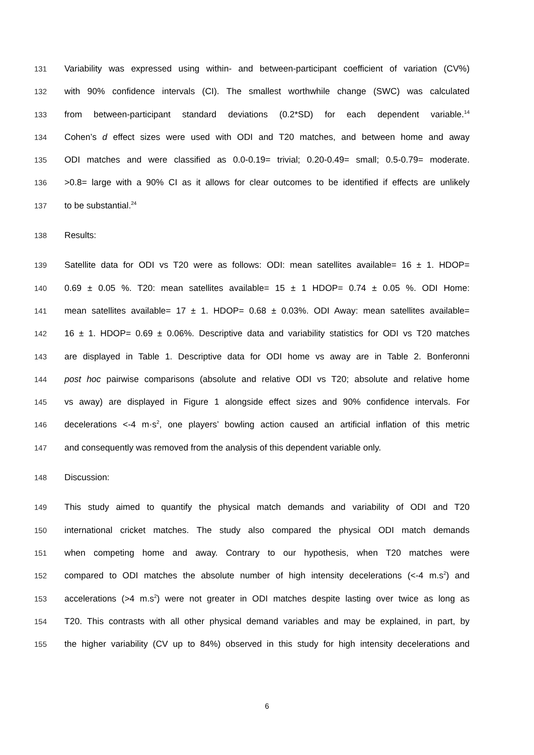131
Variability was expressed using within- and between-participant coefficient of variation (CV%)
132
with 90% confidence intervals (CI). The smallest worthwhile change (SWC) was calculated
133
from between-participant standard deviations (0.2*SD) for each dependent variable.<sup>14</sup>
134
Cohen’s d effect sizes were used with ODI and T20 matches, and between home and away
135
ODI matches and were classified as 0.0-0.19= trivial; 0.20-0.49= small; 0.5-0.79= moderate.
136
>0.8= large with a 90% CI as it allows for clear outcomes to be identified if effects are unlikely
137
to be substantial.<sup>24</sup>
138
Results:
139
Satellite data for ODI vs T20 were as follows: ODI: mean satellites available= 16 ± 1. HDOP=
140
0.69 ± 0.05 %. T20: mean satellites available= 15 ± 1 HDOP= 0.74 ± 0.05 %. ODI Home:
141
mean satellites available= 17 ± 1. HDOP= 0.68 ± 0.03%. ODI Away: mean satellites available=
142
16 ± 1. HDOP= 0.69 ± 0.06%. Descriptive data and variability statistics for ODI vs T20 matches
143
are displayed in Table 1. Descriptive data for ODI home vs away are in Table 2. Bonferonni
144
post hoc pairwise comparisons (absolute and relative ODI vs T20; absolute and relative home
145
vs away) are displayed in Figure 1 alongside effect sizes and 90% confidence intervals. For
146
decelerations <-4 m·s<sup>2</sup>, one players’ bowling action caused an artificial inflation of this metric
147
and consequently was removed from the analysis of this dependent variable only.
148
Discussion:
149
This study aimed to quantify the physical match demands and variability of ODI and T20
150
international cricket matches. The study also compared the physical ODI match demands
151
when competing home and away. Contrary to our hypothesis, when T20 matches were
152
compared to ODI matches the absolute number of high intensity decelerations (<-4 m.s<sup>2</sup>) and
153
accelerations (>4 m.s<sup>2</sup>) were not greater in ODI matches despite lasting over twice as long as
154
T20. This contrasts with all other physical demand variables and may be explained, in part, by
155
the higher variability (CV up to 84%) observed in this study for high intensity decelerations and
6